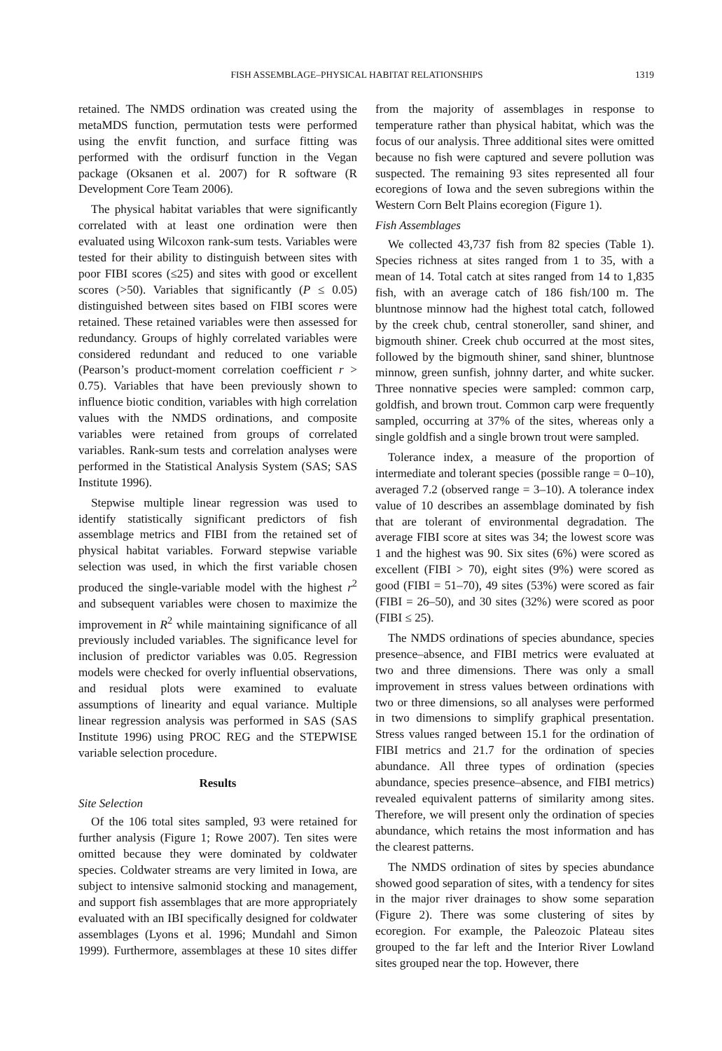FISH ASSEMBLAGE–PHYSICAL HABITAT RELATIONSHIPS 1319
retained. The NMDS ordination was created using the metaMDS function, permutation tests were performed using the envfit function, and surface fitting was performed with the ordisurf function in the Vegan package (Oksanen et al. 2007) for R software (R Development Core Team 2006).
The physical habitat variables that were significantly correlated with at least one ordination were then evaluated using Wilcoxon rank-sum tests. Variables were tested for their ability to distinguish between sites with poor FIBI scores (≤25) and sites with good or excellent scores (>50). Variables that significantly (P ≤ 0.05) distinguished between sites based on FIBI scores were retained. These retained variables were then assessed for redundancy. Groups of highly correlated variables were considered redundant and reduced to one variable (Pearson’s product-moment correlation coefficient r > 0.75). Variables that have been previously shown to influence biotic condition, variables with high correlation values with the NMDS ordinations, and composite variables were retained from groups of correlated variables. Rank-sum tests and correlation analyses were performed in the Statistical Analysis System (SAS; SAS Institute 1996).
Stepwise multiple linear regression was used to identify statistically significant predictors of fish assemblage metrics and FIBI from the retained set of physical habitat variables. Forward stepwise variable selection was used, in which the first variable chosen produced the single-variable model with the highest r<sup>2</sup> and subsequent variables were chosen to maximize the improvement in R<sup>2</sup> while maintaining significance of all previously included variables. The significance level for inclusion of predictor variables was 0.05. Regression models were checked for overly influential observations, and residual plots were examined to evaluate assumptions of linearity and equal variance. Multiple linear regression analysis was performed in SAS (SAS Institute 1996) using PROC REG and the STEPWISE variable selection procedure.
Results
Site Selection
Of the 106 total sites sampled, 93 were retained for further analysis (Figure 1; Rowe 2007). Ten sites were omitted because they were dominated by coldwater species. Coldwater streams are very limited in Iowa, are subject to intensive salmonid stocking and management, and support fish assemblages that are more appropriately evaluated with an IBI specifically designed for coldwater assemblages (Lyons et al. 1996; Mundahl and Simon 1999). Furthermore, assemblages at these 10 sites differ from the majority of assemblages in response to temperature rather than physical habitat, which was the focus of our analysis. Three additional sites were omitted because no fish were captured and severe pollution was suspected. The remaining 93 sites represented all four ecoregions of Iowa and the seven subregions within the Western Corn Belt Plains ecoregion (Figure 1).
Fish Assemblages
We collected 43,737 fish from 82 species (Table 1). Species richness at sites ranged from 1 to 35, with a mean of 14. Total catch at sites ranged from 14 to 1,835 fish, with an average catch of 186 fish/100 m. The bluntnose minnow had the highest total catch, followed by the creek chub, central stoneroller, sand shiner, and bigmouth shiner. Creek chub occurred at the most sites, followed by the bigmouth shiner, sand shiner, bluntnose minnow, green sunfish, johnny darter, and white sucker. Three nonnative species were sampled: common carp, goldfish, and brown trout. Common carp were frequently sampled, occurring at 37% of the sites, whereas only a single goldfish and a single brown trout were sampled.
Tolerance index, a measure of the proportion of intermediate and tolerant species (possible range = 0–10), averaged 7.2 (observed range = 3–10). A tolerance index value of 10 describes an assemblage dominated by fish that are tolerant of environmental degradation. The average FIBI score at sites was 34; the lowest score was 1 and the highest was 90. Six sites (6%) were scored as excellent (FIBI > 70), eight sites (9%) were scored as good (FIBI = 51–70), 49 sites (53%) were scored as fair (FIBI = 26–50), and 30 sites (32%) were scored as poor (FIBI ≤ 25).
The NMDS ordinations of species abundance, species presence–absence, and FIBI metrics were evaluated at two and three dimensions. There was only a small improvement in stress values between ordinations with two or three dimensions, so all analyses were performed in two dimensions to simplify graphical presentation. Stress values ranged between 15.1 for the ordination of FIBI metrics and 21.7 for the ordination of species abundance. All three types of ordination (species abundance, species presence–absence, and FIBI metrics) revealed equivalent patterns of similarity among sites. Therefore, we will present only the ordination of species abundance, which retains the most information and has the clearest patterns.
The NMDS ordination of sites by species abundance showed good separation of sites, with a tendency for sites in the major river drainages to show some separation (Figure 2). There was some clustering of sites by ecoregion. For example, the Paleozoic Plateau sites grouped to the far left and the Interior River Lowland sites grouped near the top. However, there